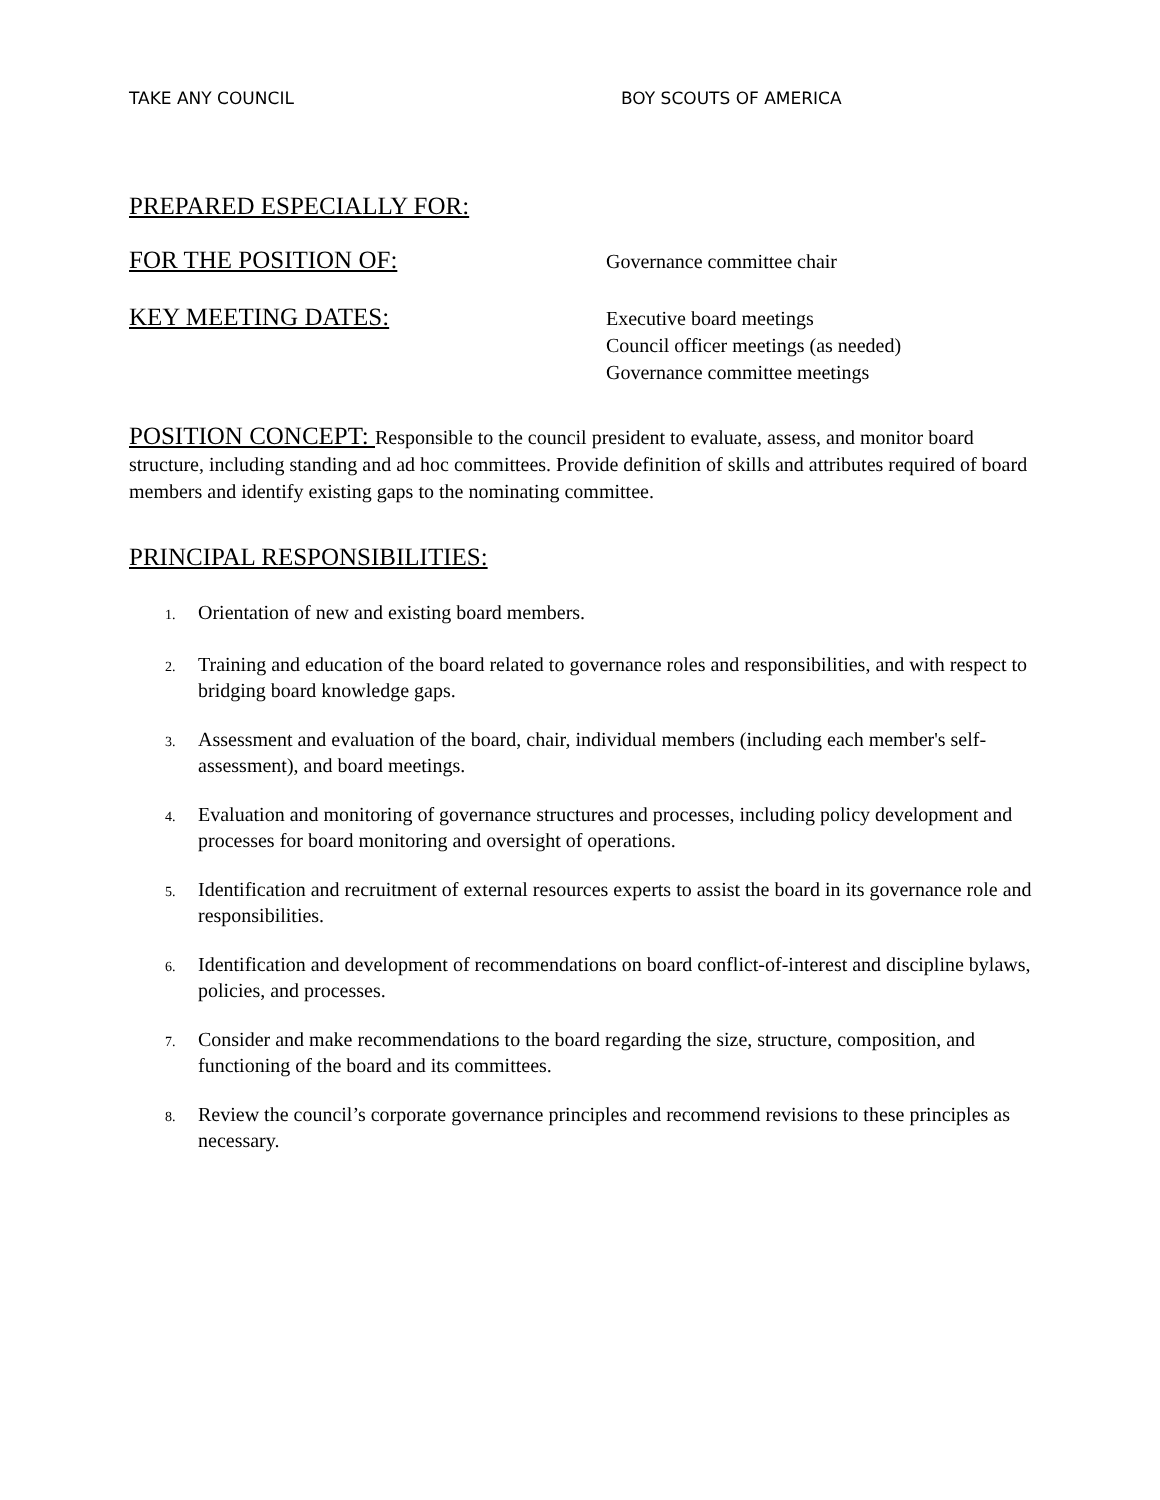TAKE ANY COUNCIL BOY SCOUTS OF AMERICA
PREPARED ESPECIALLY FOR:
FOR THE POSITION OF:
Governance committee chair
KEY MEETING DATES:
Executive board meetings
Council officer meetings (as needed)
Governance committee meetings
POSITION CONCEPT: Responsible to the council president to evaluate, assess, and monitor board structure, including standing and ad hoc committees. Provide definition of skills and attributes required of board members and identify existing gaps to the nominating committee.
PRINCIPAL RESPONSIBILITIES:
1. Orientation of new and existing board members.
2. Training and education of the board related to governance roles and responsibilities, and with respect to bridging board knowledge gaps.
3. Assessment and evaluation of the board, chair, individual members (including each member's self-assessment), and board meetings.
4. Evaluation and monitoring of governance structures and processes, including policy development and processes for board monitoring and oversight of operations.
5. Identification and recruitment of external resources experts to assist the board in its governance role and responsibilities.
6. Identification and development of recommendations on board conflict-of-interest and discipline bylaws, policies, and processes.
7. Consider and make recommendations to the board regarding the size, structure, composition, and functioning of the board and its committees.
8. Review the council’s corporate governance principles and recommend revisions to these principles as necessary.